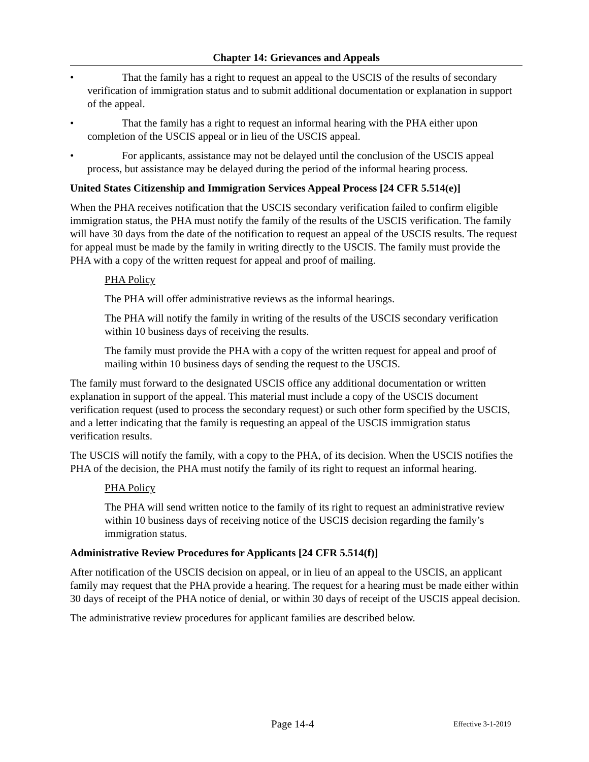Chapter 14: Grievances and Appeals
• That the family has a right to request an appeal to the USCIS of the results of secondary verification of immigration status and to submit additional documentation or explanation in support of the appeal.
• That the family has a right to request an informal hearing with the PHA either upon completion of the USCIS appeal or in lieu of the USCIS appeal.
• For applicants, assistance may not be delayed until the conclusion of the USCIS appeal process, but assistance may be delayed during the period of the informal hearing process.
United States Citizenship and Immigration Services Appeal Process [24 CFR 5.514(e)]
When the PHA receives notification that the USCIS secondary verification failed to confirm eligible immigration status, the PHA must notify the family of the results of the USCIS verification. The family will have 30 days from the date of the notification to request an appeal of the USCIS results. The request for appeal must be made by the family in writing directly to the USCIS. The family must provide the PHA with a copy of the written request for appeal and proof of mailing.
PHA Policy
The PHA will offer administrative reviews as the informal hearings.
The PHA will notify the family in writing of the results of the USCIS secondary verification within 10 business days of receiving the results.
The family must provide the PHA with a copy of the written request for appeal and proof of mailing within 10 business days of sending the request to the USCIS.
The family must forward to the designated USCIS office any additional documentation or written explanation in support of the appeal. This material must include a copy of the USCIS document verification request (used to process the secondary request) or such other form specified by the USCIS, and a letter indicating that the family is requesting an appeal of the USCIS immigration status verification results.
The USCIS will notify the family, with a copy to the PHA, of its decision. When the USCIS notifies the PHA of the decision, the PHA must notify the family of its right to request an informal hearing.
PHA Policy
The PHA will send written notice to the family of its right to request an administrative review within 10 business days of receiving notice of the USCIS decision regarding the family’s immigration status.
Administrative Review Procedures for Applicants [24 CFR 5.514(f)]
After notification of the USCIS decision on appeal, or in lieu of an appeal to the USCIS, an applicant family may request that the PHA provide a hearing. The request for a hearing must be made either within 30 days of receipt of the PHA notice of denial, or within 30 days of receipt of the USCIS appeal decision.
The administrative review procedures for applicant families are described below.
Page 14-4 Effective 3-1-2019